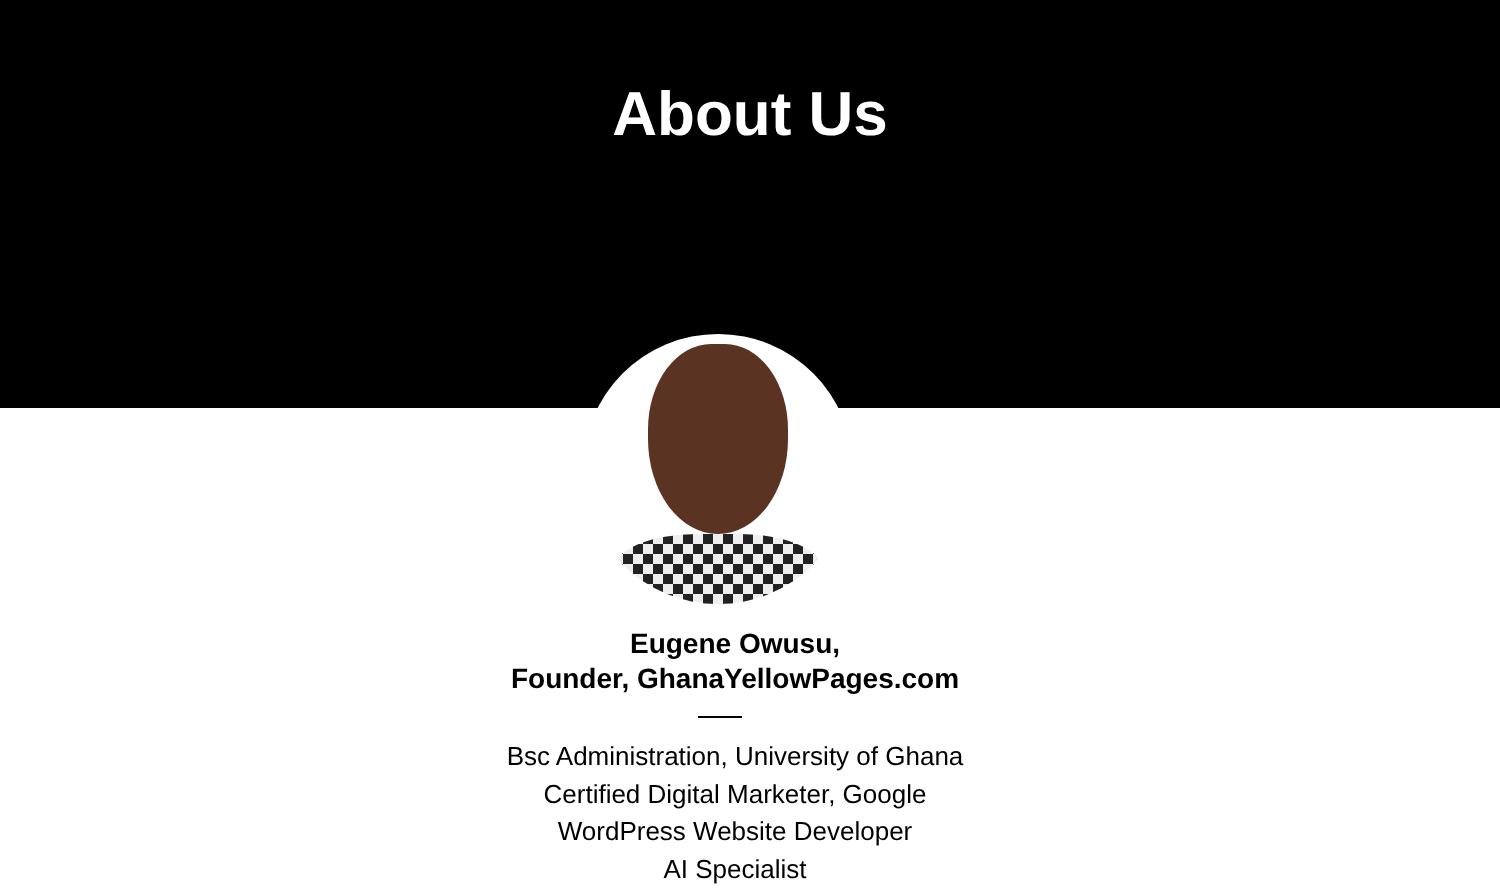About Us
Eugene Owusu,
Founder, GhanaYellowPages.com
Bsc Administration, University of Ghana
Certified Digital Marketer, Google
WordPress Website Developer
AI Specialist